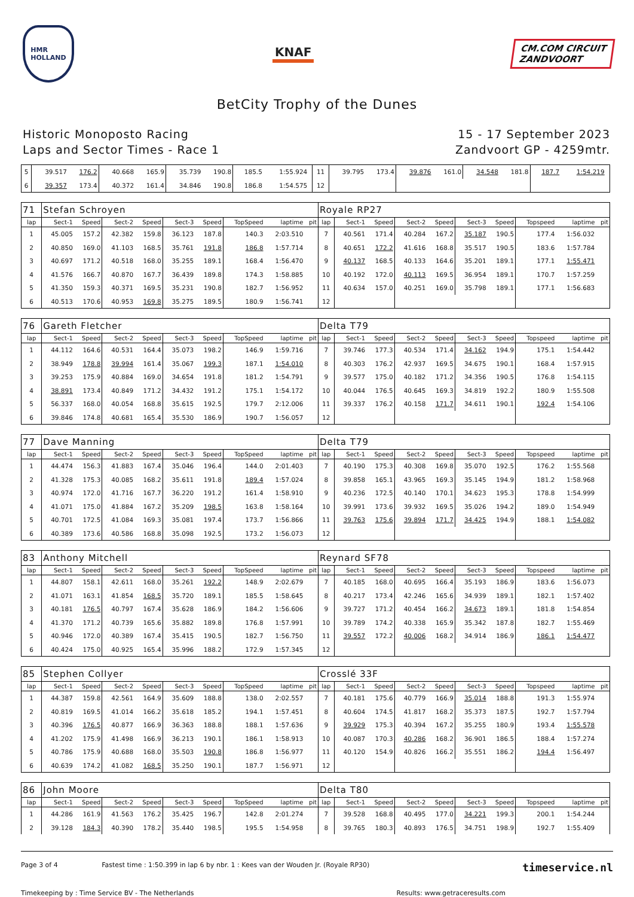HMR
HOLLAND
KNAF
CM.COM CIRCUIT
ZANDVOORT
BetCity Trophy of the Dunes
Historic Monoposto Racing
Laps and Sector Times - Race 1
15 - 17 September 2023
Zandvoort GP - 4259mtr.
| 5 | 39.517 | 176.2 | 40.668 | 165.9 | 35.739 | 190.8 | 185.5 | 1:55.924 | | 11 | 39.795 | 173.4 | 39.876 | 161.0 | 34.548 | 181.8 | 187.7 | 1:54.219 | |
| 6 | 39.357 | 173.4 | 40.372 | 161.4 | 34.846 | 190.8 | 186.8 | 1:54.575 | | 12 | | | | | | | | | |
| 71 | Stefan Schroyen | | | | | | | | | Royale RP27 | | | | | | | | | |
| lap | Sect-1 | Speed | Sect-2 | Speed | Sect-3 | Speed | TopSpeed | laptime | pit | lap | Sect-1 | Speed | Sect-2 | Speed | Sect-3 | Speed | Topspeed | laptime | pit |
| 1 | 45.005 | 157.2 | 42.382 | 159.8 | 36.123 | 187.8 | 140.3 | 2:03.510 | | 7 | 40.561 | 171.4 | 40.284 | 167.2 | 35.187 | 190.5 | 177.4 | 1:56.032 | |
| 2 | 40.850 | 169.0 | 41.103 | 168.5 | 35.761 | 191.8 | 186.8 | 1:57.714 | | 8 | 40.651 | 172.2 | 41.616 | 168.8 | 35.517 | 190.5 | 183.6 | 1:57.784 | |
| 3 | 40.697 | 171.2 | 40.518 | 168.0 | 35.255 | 189.1 | 168.4 | 1:56.470 | | 9 | 40.137 | 168.5 | 40.133 | 164.6 | 35.201 | 189.1 | 177.1 | 1:55.471 | |
| 4 | 41.576 | 166.7 | 40.870 | 167.7 | 36.439 | 189.8 | 174.3 | 1:58.885 | | 10 | 40.192 | 172.0 | 40.113 | 169.5 | 36.954 | 189.1 | 170.7 | 1:57.259 | |
| 5 | 41.350 | 159.3 | 40.371 | 169.5 | 35.231 | 190.8 | 182.7 | 1:56.952 | | 11 | 40.634 | 157.0 | 40.251 | 169.0 | 35.798 | 189.1 | 177.1 | 1:56.683 | |
| 6 | 40.513 | 170.6 | 40.953 | 169.8 | 35.275 | 189.5 | 180.9 | 1:56.741 | | 12 | | | | | | | | | |
| 76 | Gareth Fletcher | | | | | | | | | Delta T79 | | | | | | | | | |
| lap | Sect-1 | Speed | Sect-2 | Speed | Sect-3 | Speed | TopSpeed | laptime | pit | lap | Sect-1 | Speed | Sect-2 | Speed | Sect-3 | Speed | Topspeed | laptime | pit |
| 1 | 44.112 | 164.6 | 40.531 | 164.4 | 35.073 | 198.2 | 146.9 | 1:59.716 | | 7 | 39.746 | 177.3 | 40.534 | 171.4 | 34.162 | 194.9 | 175.1 | 1:54.442 | |
| 2 | 38.949 | 178.8 | 39.994 | 161.4 | 35.067 | 199.3 | 187.1 | 1:54.010 | | 8 | 40.303 | 176.2 | 42.937 | 169.5 | 34.675 | 190.1 | 168.4 | 1:57.915 | |
| 3 | 39.253 | 175.9 | 40.884 | 169.0 | 34.654 | 191.8 | 181.2 | 1:54.791 | | 9 | 39.577 | 175.0 | 40.182 | 171.2 | 34.356 | 190.5 | 176.8 | 1:54.115 | |
| 4 | 38.891 | 173.4 | 40.849 | 171.2 | 34.432 | 191.2 | 175.1 | 1:54.172 | | 10 | 40.044 | 176.5 | 40.645 | 169.3 | 34.819 | 192.2 | 180.9 | 1:55.508 | |
| 5 | 56.337 | 168.0 | 40.054 | 168.8 | 35.615 | 192.5 | 179.7 | 2:12.006 | | 11 | 39.337 | 176.2 | 40.158 | 171.7 | 34.611 | 190.1 | 192.4 | 1:54.106 | |
| 6 | 39.846 | 174.8 | 40.681 | 165.4 | 35.530 | 186.9 | 190.7 | 1:56.057 | | 12 | | | | | | | | | |
| 77 | Dave Manning | | | | | | | | | Delta T79 | | | | | | | | | |
| lap | Sect-1 | Speed | Sect-2 | Speed | Sect-3 | Speed | TopSpeed | laptime | pit | lap | Sect-1 | Speed | Sect-2 | Speed | Sect-3 | Speed | Topspeed | laptime | pit |
| 1 | 44.474 | 156.3 | 41.883 | 167.4 | 35.046 | 196.4 | 144.0 | 2:01.403 | | 7 | 40.190 | 175.3 | 40.308 | 169.8 | 35.070 | 192.5 | 176.2 | 1:55.568 | |
| 2 | 41.328 | 175.3 | 40.085 | 168.2 | 35.611 | 191.8 | 189.4 | 1:57.024 | | 8 | 39.858 | 165.1 | 43.965 | 169.3 | 35.145 | 194.9 | 181.2 | 1:58.968 | |
| 3 | 40.974 | 172.0 | 41.716 | 167.7 | 36.220 | 191.2 | 161.4 | 1:58.910 | | 9 | 40.236 | 172.5 | 40.140 | 170.1 | 34.623 | 195.3 | 178.8 | 1:54.999 | |
| 4 | 41.071 | 175.0 | 41.884 | 167.2 | 35.209 | 198.5 | 163.8 | 1:58.164 | | 10 | 39.991 | 173.6 | 39.932 | 169.5 | 35.026 | 194.2 | 189.0 | 1:54.949 | |
| 5 | 40.701 | 172.5 | 41.084 | 169.3 | 35.081 | 197.4 | 173.7 | 1:56.866 | | 11 | 39.763 | 175.6 | 39.894 | 171.7 | 34.425 | 194.9 | 188.1 | 1:54.082 | |
| 6 | 40.389 | 173.6 | 40.586 | 168.8 | 35.098 | 192.5 | 173.2 | 1:56.073 | | 12 | | | | | | | | | |
| 83 | Anthony Mitchell | | | | | | | | | Reynard SF78 | | | | | | | | | |
| lap | Sect-1 | Speed | Sect-2 | Speed | Sect-3 | Speed | TopSpeed | laptime | pit | lap | Sect-1 | Speed | Sect-2 | Speed | Sect-3 | Speed | Topspeed | laptime | pit |
| 1 | 44.807 | 158.1 | 42.611 | 168.0 | 35.261 | 192.2 | 148.9 | 2:02.679 | | 7 | 40.185 | 168.0 | 40.695 | 166.4 | 35.193 | 186.9 | 183.6 | 1:56.073 | |
| 2 | 41.071 | 163.1 | 41.854 | 168.5 | 35.720 | 189.1 | 185.5 | 1:58.645 | | 8 | 40.217 | 173.4 | 42.246 | 165.6 | 34.939 | 189.1 | 182.1 | 1:57.402 | |
| 3 | 40.181 | 176.5 | 40.797 | 167.4 | 35.628 | 186.9 | 184.2 | 1:56.606 | | 9 | 39.727 | 171.2 | 40.454 | 166.2 | 34.673 | 189.1 | 181.8 | 1:54.854 | |
| 4 | 41.370 | 171.2 | 40.739 | 165.6 | 35.882 | 189.8 | 176.8 | 1:57.991 | | 10 | 39.789 | 174.2 | 40.338 | 165.9 | 35.342 | 187.8 | 182.7 | 1:55.469 | |
| 5 | 40.946 | 172.0 | 40.389 | 167.4 | 35.415 | 190.5 | 182.7 | 1:56.750 | | 11 | 39.557 | 172.2 | 40.006 | 168.2 | 34.914 | 186.9 | 186.1 | 1:54.477 | |
| 6 | 40.424 | 175.0 | 40.925 | 165.4 | 35.996 | 188.2 | 172.9 | 1:57.345 | | 12 | | | | | | | | | |
| 85 | Stephen Collyer | | | | | | | | | Crosslé 33F | | | | | | | | | |
| lap | Sect-1 | Speed | Sect-2 | Speed | Sect-3 | Speed | TopSpeed | laptime | pit | lap | Sect-1 | Speed | Sect-2 | Speed | Sect-3 | Speed | Topspeed | laptime | pit |
| 1 | 44.387 | 159.8 | 42.561 | 164.9 | 35.609 | 188.8 | 138.0 | 2:02.557 | | 7 | 40.181 | 175.6 | 40.779 | 166.9 | 35.014 | 188.8 | 191.3 | 1:55.974 | |
| 2 | 40.819 | 169.5 | 41.014 | 166.2 | 35.618 | 185.2 | 194.1 | 1:57.451 | | 8 | 40.604 | 174.5 | 41.817 | 168.2 | 35.373 | 187.5 | 192.7 | 1:57.794 | |
| 3 | 40.396 | 176.5 | 40.877 | 166.9 | 36.363 | 188.8 | 188.1 | 1:57.636 | | 9 | 39.929 | 175.3 | 40.394 | 167.2 | 35.255 | 180.9 | 193.4 | 1:55.578 | |
| 4 | 41.202 | 175.9 | 41.498 | 166.9 | 36.213 | 190.1 | 186.1 | 1:58.913 | | 10 | 40.087 | 170.3 | 40.286 | 168.2 | 36.901 | 186.5 | 188.4 | 1:57.274 | |
| 5 | 40.786 | 175.9 | 40.688 | 168.0 | 35.503 | 190.8 | 186.8 | 1:56.977 | | 11 | 40.120 | 154.9 | 40.826 | 166.2 | 35.551 | 186.2 | 194.4 | 1:56.497 | |
| 6 | 40.639 | 174.2 | 41.082 | 168.5 | 35.250 | 190.1 | 187.7 | 1:56.971 | | 12 | | | | | | | | | |
| 86 | John Moore | | | | | | | | | Delta T80 | | | | | | | | | |
| lap | Sect-1 | Speed | Sect-2 | Speed | Sect-3 | Speed | TopSpeed | laptime | pit | lap | Sect-1 | Speed | Sect-2 | Speed | Sect-3 | Speed | Topspeed | laptime | pit |
| 1 | 44.286 | 161.9 | 41.563 | 176.2 | 35.425 | 196.7 | 142.8 | 2:01.274 | | 7 | 39.528 | 168.8 | 40.495 | 177.0 | 34.221 | 199.3 | 200.1 | 1:54.244 | |
| 2 | 39.128 | 184.3 | 40.390 | 178.2 | 35.440 | 198.5 | 195.5 | 1:54.958 | | 8 | 39.765 | 180.3 | 40.893 | 176.5 | 34.751 | 198.9 | 192.7 | 1:55.409 | |
Page 3 of 4 Fastest time : 1:50.399 in lap 6 by nbr. 1 : Kees van der Wouden Jr. (Royale RP30) timeservice.nl
Timekeeping by : Time Service BV - The Netherlands Results: www.getraceresults.com